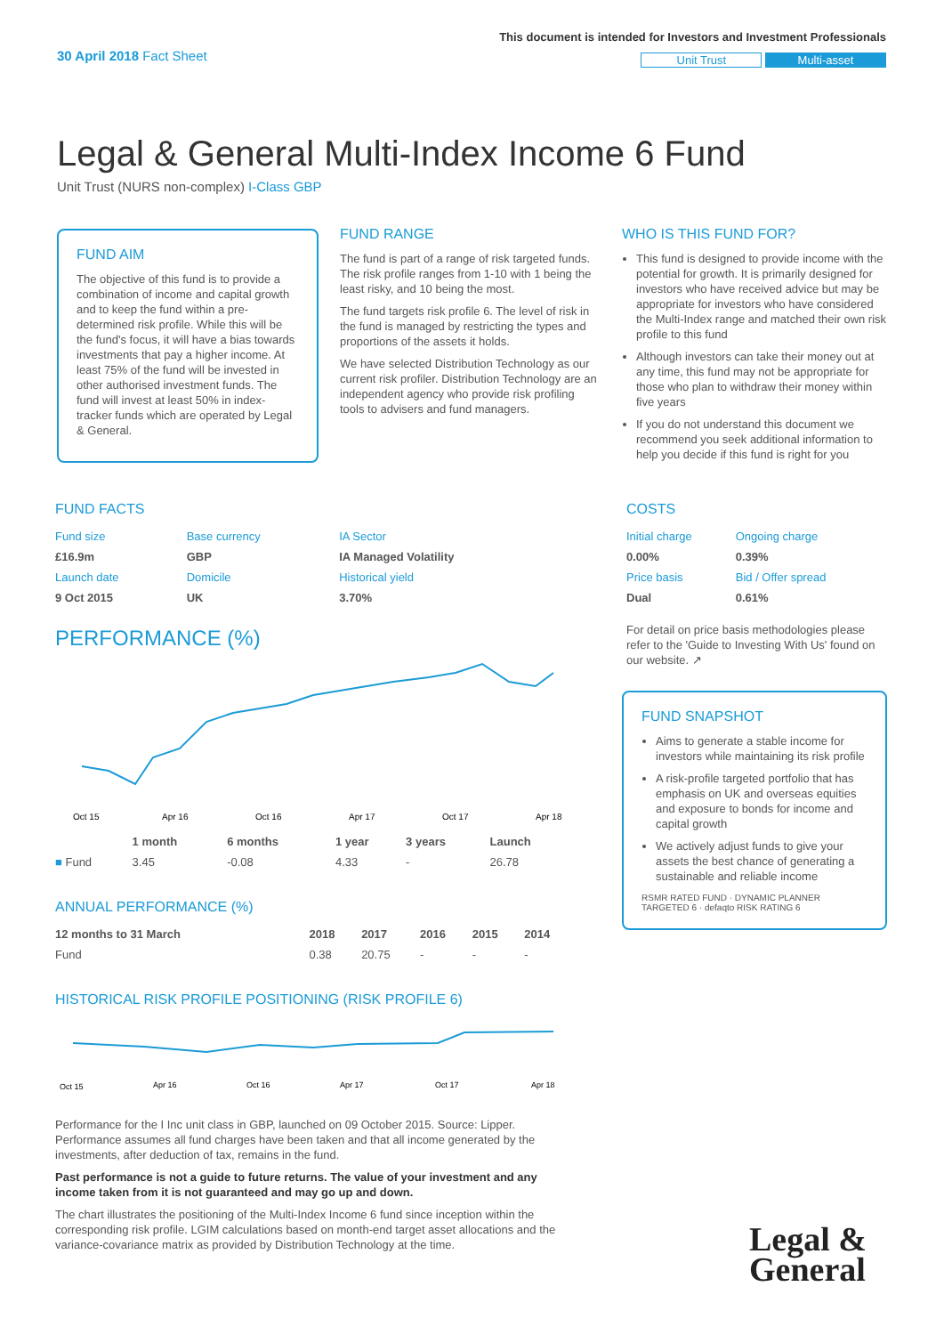30 April 2018 Fact Sheet
This document is intended for Investors and Investment Professionals
Unit Trust Multi-asset
Legal & General Multi-Index Income 6 Fund
Unit Trust (NURS non-complex) I-Class GBP
FUND AIM
The objective of this fund is to provide a combination of income and capital growth and to keep the fund within a pre-determined risk profile. While this will be the fund's focus, it will have a bias towards investments that pay a higher income. At least 75% of the fund will be invested in other authorised investment funds. The fund will invest at least 50% in index-tracker funds which are operated by Legal & General.
FUND RANGE
The fund is part of a range of risk targeted funds. The risk profile ranges from 1-10 with 1 being the least risky, and 10 being the most.
The fund targets risk profile 6. The level of risk in the fund is managed by restricting the types and proportions of the assets it holds.
We have selected Distribution Technology as our current risk profiler. Distribution Technology are an independent agency who provide risk profiling tools to advisers and fund managers.
WHO IS THIS FUND FOR?
This fund is designed to provide income with the potential for growth. It is primarily designed for investors who have received advice but may be appropriate for investors who have considered the Multi-Index range and matched their own risk profile to this fund
Although investors can take their money out at any time, this fund may not be appropriate for those who plan to withdraw their money within five years
If you do not understand this document we recommend you seek additional information to help you decide if this fund is right for you
FUND FACTS
| Fund size | Base currency | IA Sector |
| £16.9m | GBP | IA Managed Volatility |
| Launch date | Domicile | Historical yield |
| 9 Oct 2015 | UK | 3.70% |
PERFORMANCE (%)
Oct 15
Apr 16
Oct 16
Apr 17
Oct 17
Apr 18
| | 1 month | 6 months | 1 year | 3 years | Launch |
| --- | --- | --- | --- | --- | --- |
| ■ Fund | 3.45 | -0.08 | 4.33 | - | 26.78 |
ANNUAL PERFORMANCE (%)
| 12 months to 31 March | 2018 | 2017 | 2016 | 2015 | 2014 |
| --- | --- | --- | --- | --- | --- |
| Fund | 0.38 | 20.75 | - | - | - |
HISTORICAL RISK PROFILE POSITIONING (RISK PROFILE 6)
Oct 15
Apr 16
Oct 16
Apr 17
Oct 17
Apr 18
Performance for the I Inc unit class in GBP, launched on 09 October 2015. Source: Lipper. Performance assumes all fund charges have been taken and that all income generated by the investments, after deduction of tax, remains in the fund.
Past performance is not a guide to future returns. The value of your investment and any income taken from it is not guaranteed and may go up and down.
The chart illustrates the positioning of the Multi-Index Income 6 fund since inception within the corresponding risk profile. LGIM calculations based on month-end target asset allocations and the variance-covariance matrix as provided by Distribution Technology at the time.
COSTS
| Initial charge | Ongoing charge |
| 0.00% | 0.39% |
| Price basis | Bid / Offer spread |
| Dual | 0.61% |
For detail on price basis methodologies please refer to the 'Guide to Investing With Us' found on our website. ↗
FUND SNAPSHOT
Aims to generate a stable income for investors while maintaining its risk profile
A risk-profile targeted portfolio that has emphasis on UK and overseas equities and exposure to bonds for income and capital growth
We actively adjust funds to give your assets the best chance of generating a sustainable and reliable income
RSMR RATED FUND · DYNAMIC PLANNER TARGETED 6 · defaqto RISK RATING 6
Legal &
General